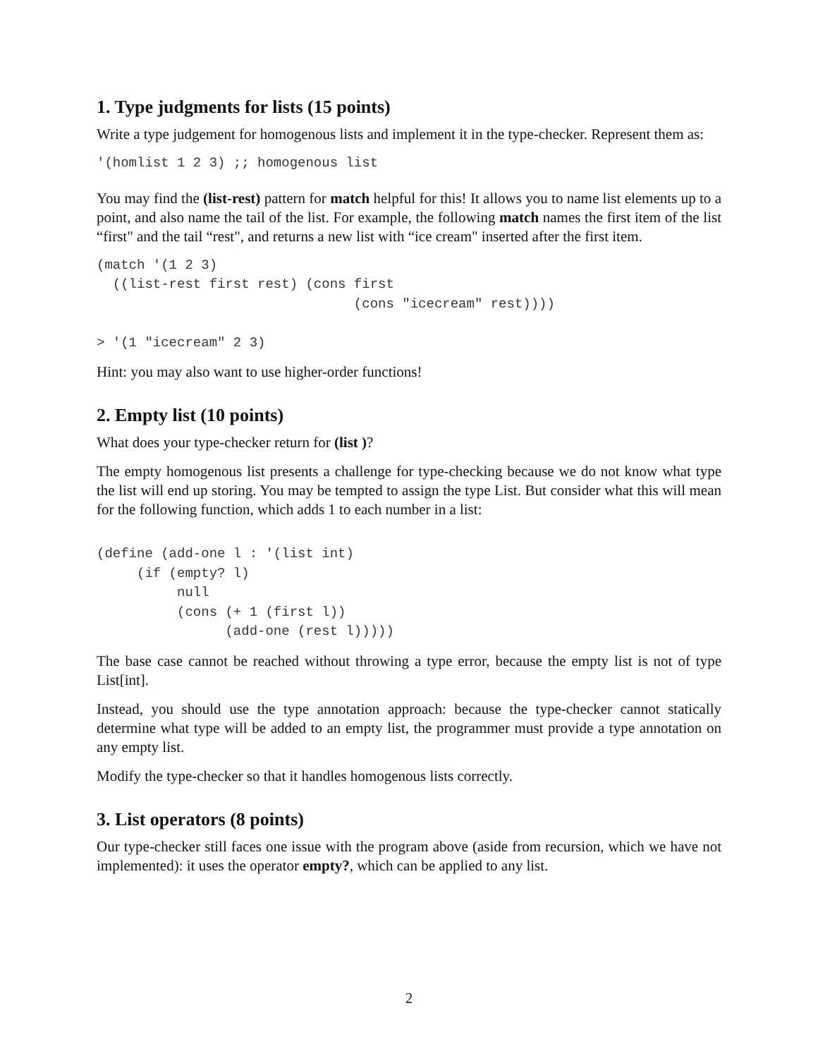1. Type judgments for lists (15 points)
Write a type judgement for homogenous lists and implement it in the type-checker. Represent them as:
'(homlist 1 2 3) ;; homogenous list
You may find the (list-rest) pattern for match helpful for this! It allows you to name list elements up to a point, and also name the tail of the list. For example, the following match names the first item of the list “first" and the tail “rest", and returns a new list with “ice cream" inserted after the first item.
(match '(1 2 3)
  ((list-rest first rest) (cons first
                                (cons "icecream" rest))))

> '(1 "icecream" 2 3)
Hint: you may also want to use higher-order functions!
2. Empty list (10 points)
What does your type-checker return for (list )?
The empty homogenous list presents a challenge for type-checking because we do not know what type the list will end up storing. You may be tempted to assign the type List. But consider what this will mean for the following function, which adds 1 to each number in a list:
(define (add-one l : '(list int)
     (if (empty? l)
          null
          (cons (+ 1 (first l))
                (add-one (rest l)))))
The base case cannot be reached without throwing a type error, because the empty list is not of type List[int].
Instead, you should use the type annotation approach: because the type-checker cannot statically determine what type will be added to an empty list, the programmer must provide a type annotation on any empty list.
Modify the type-checker so that it handles homogenous lists correctly.
3. List operators (8 points)
Our type-checker still faces one issue with the program above (aside from recursion, which we have not implemented): it uses the operator empty?, which can be applied to any list.
2